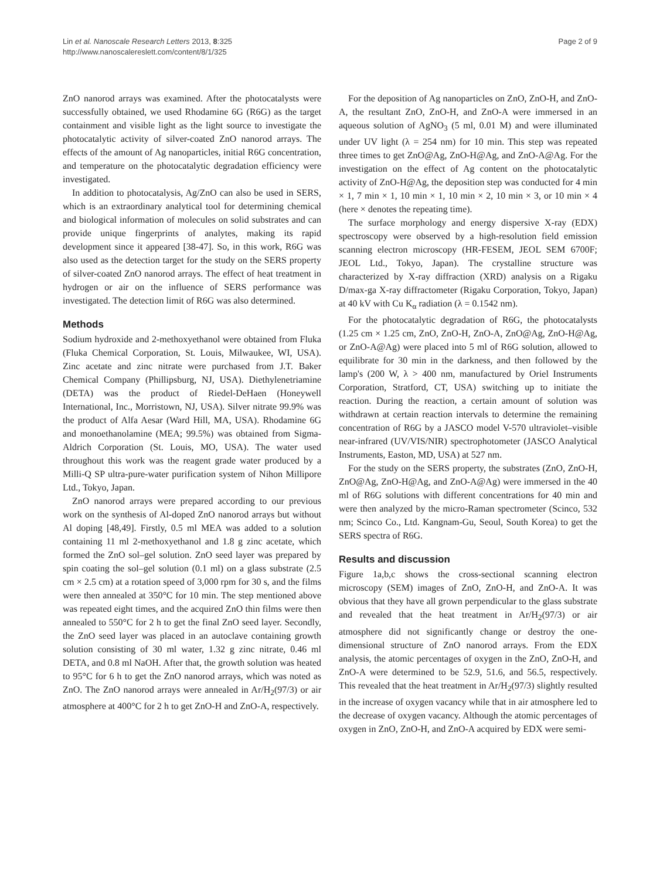Lin et al. Nanoscale Research Letters 2013, 8:325
http://www.nanoscalereslett.com/content/8/1/325
Page 2 of 9
ZnO nanorod arrays was examined. After the photocatalysts were successfully obtained, we used Rhodamine 6G (R6G) as the target containment and visible light as the light source to investigate the photocatalytic activity of silver-coated ZnO nanorod arrays. The effects of the amount of Ag nanoparticles, initial R6G concentration, and temperature on the photocatalytic degradation efficiency were investigated.
In addition to photocatalysis, Ag/ZnO can also be used in SERS, which is an extraordinary analytical tool for determining chemical and biological information of molecules on solid substrates and can provide unique fingerprints of analytes, making its rapid development since it appeared [38-47]. So, in this work, R6G was also used as the detection target for the study on the SERS property of silver-coated ZnO nanorod arrays. The effect of heat treatment in hydrogen or air on the influence of SERS performance was investigated. The detection limit of R6G was also determined.
Methods
Sodium hydroxide and 2-methoxyethanol were obtained from Fluka (Fluka Chemical Corporation, St. Louis, Milwaukee, WI, USA). Zinc acetate and zinc nitrate were purchased from J.T. Baker Chemical Company (Phillipsburg, NJ, USA). Diethylenetriamine (DETA) was the product of Riedel-DeHaen (Honeywell International, Inc., Morristown, NJ, USA). Silver nitrate 99.9% was the product of Alfa Aesar (Ward Hill, MA, USA). Rhodamine 6G and monoethanolamine (MEA; 99.5%) was obtained from Sigma-Aldrich Corporation (St. Louis, MO, USA). The water used throughout this work was the reagent grade water produced by a Milli-Q SP ultra-pure-water purification system of Nihon Millipore Ltd., Tokyo, Japan.
ZnO nanorod arrays were prepared according to our previous work on the synthesis of Al-doped ZnO nanorod arrays but without Al doping [48,49]. Firstly, 0.5 ml MEA was added to a solution containing 11 ml 2-methoxyethanol and 1.8 g zinc acetate, which formed the ZnO sol–gel solution. ZnO seed layer was prepared by spin coating the sol–gel solution (0.1 ml) on a glass substrate (2.5 cm × 2.5 cm) at a rotation speed of 3,000 rpm for 30 s, and the films were then annealed at 350°C for 10 min. The step mentioned above was repeated eight times, and the acquired ZnO thin films were then annealed to 550°C for 2 h to get the final ZnO seed layer. Secondly, the ZnO seed layer was placed in an autoclave containing growth solution consisting of 30 ml water, 1.32 g zinc nitrate, 0.46 ml DETA, and 0.8 ml NaOH. After that, the growth solution was heated to 95°C for 6 h to get the ZnO nanorod arrays, which was noted as ZnO. The ZnO nanorod arrays were annealed in Ar/H<sub>2</sub>(97/3) or air atmosphere at 400°C for 2 h to get ZnO-H and ZnO-A, respectively.
For the deposition of Ag nanoparticles on ZnO, ZnO-H, and ZnO-A, the resultant ZnO, ZnO-H, and ZnO-A were immersed in an aqueous solution of AgNO<sub>3</sub> (5 ml, 0.01 M) and were illuminated under UV light (λ = 254 nm) for 10 min. This step was repeated three times to get ZnO@Ag, ZnO-H@Ag, and ZnO-A@Ag. For the investigation on the effect of Ag content on the photocatalytic activity of ZnO-H@Ag, the deposition step was conducted for 4 min × 1, 7 min × 1, 10 min × 1, 10 min × 2, 10 min × 3, or 10 min × 4 (here × denotes the repeating time).
The surface morphology and energy dispersive X-ray (EDX) spectroscopy were observed by a high-resolution field emission scanning electron microscopy (HR-FESEM, JEOL SEM 6700F; JEOL Ltd., Tokyo, Japan). The crystalline structure was characterized by X-ray diffraction (XRD) analysis on a Rigaku D/max-ga X-ray diffractometer (Rigaku Corporation, Tokyo, Japan) at 40 kV with Cu K<sub>α</sub> radiation (λ = 0.1542 nm).
For the photocatalytic degradation of R6G, the photocatalysts (1.25 cm × 1.25 cm, ZnO, ZnO-H, ZnO-A, ZnO@Ag, ZnO-H@Ag, or ZnO-A@Ag) were placed into 5 ml of R6G solution, allowed to equilibrate for 30 min in the darkness, and then followed by the lamp's (200 W, λ > 400 nm, manufactured by Oriel Instruments Corporation, Stratford, CT, USA) switching up to initiate the reaction. During the reaction, a certain amount of solution was withdrawn at certain reaction intervals to determine the remaining concentration of R6G by a JASCO model V-570 ultraviolet–visible near-infrared (UV/VIS/NIR) spectrophotometer (JASCO Analytical Instruments, Easton, MD, USA) at 527 nm.
For the study on the SERS property, the substrates (ZnO, ZnO-H, ZnO@Ag, ZnO-H@Ag, and ZnO-A@Ag) were immersed in the 40 ml of R6G solutions with different concentrations for 40 min and were then analyzed by the micro-Raman spectrometer (Scinco, 532 nm; Scinco Co., Ltd. Kangnam-Gu, Seoul, South Korea) to get the SERS spectra of R6G.
Results and discussion
Figure 1a,b,c shows the cross-sectional scanning electron microscopy (SEM) images of ZnO, ZnO-H, and ZnO-A. It was obvious that they have all grown perpendicular to the glass substrate and revealed that the heat treatment in Ar/H<sub>2</sub>(97/3) or air atmosphere did not significantly change or destroy the one-dimensional structure of ZnO nanorod arrays. From the EDX analysis, the atomic percentages of oxygen in the ZnO, ZnO-H, and ZnO-A were determined to be 52.9, 51.6, and 56.5, respectively. This revealed that the heat treatment in Ar/H<sub>2</sub>(97/3) slightly resulted in the increase of oxygen vacancy while that in air atmosphere led to the decrease of oxygen vacancy. Although the atomic percentages of oxygen in ZnO, ZnO-H, and ZnO-A acquired by EDX were semi-